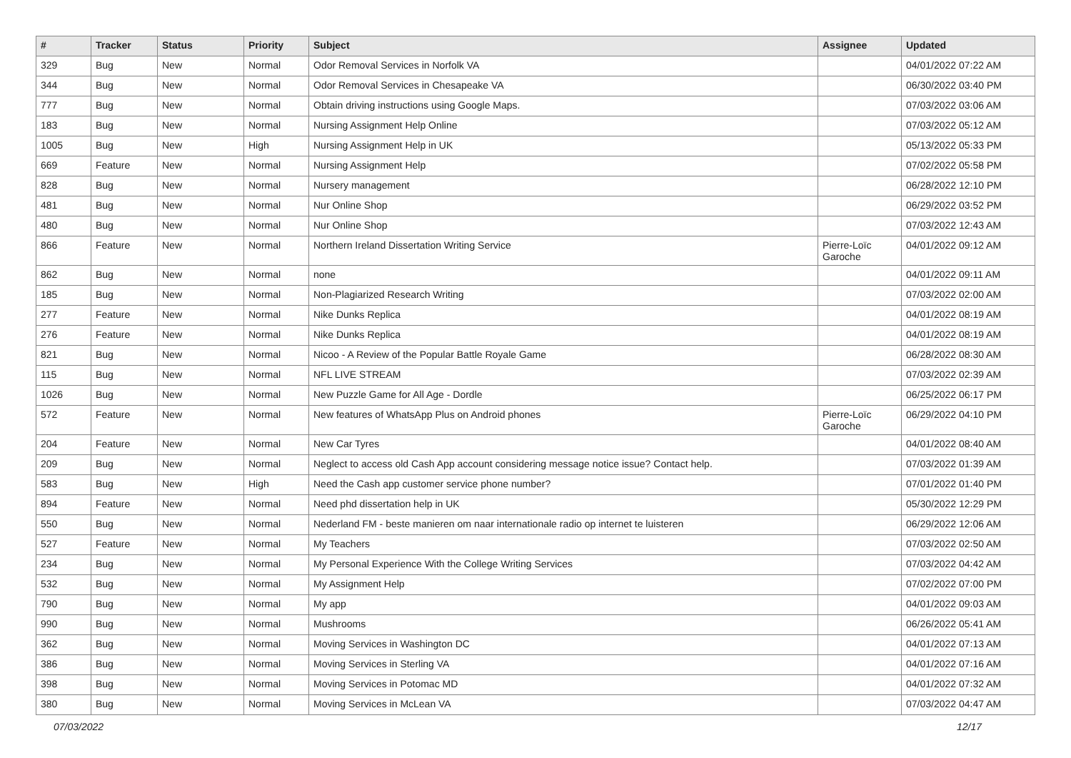| # | Tracker | Status | Priority | Subject | Assignee | Updated |
| --- | --- | --- | --- | --- | --- | --- |
| 329 | Bug | New | Normal | Odor Removal Services in Norfolk VA | | 04/01/2022 07:22 AM |
| 344 | Bug | New | Normal | Odor Removal Services in Chesapeake VA | | 06/30/2022 03:40 PM |
| 777 | Bug | New | Normal | Obtain driving instructions using Google Maps. | | 07/03/2022 03:06 AM |
| 183 | Bug | New | Normal | Nursing Assignment Help Online | | 07/03/2022 05:12 AM |
| 1005 | Bug | New | High | Nursing Assignment Help in UK | | 05/13/2022 05:33 PM |
| 669 | Feature | New | Normal | Nursing Assignment Help | | 07/02/2022 05:58 PM |
| 828 | Bug | New | Normal | Nursery management | | 06/28/2022 12:10 PM |
| 481 | Bug | New | Normal | Nur Online Shop | | 06/29/2022 03:52 PM |
| 480 | Bug | New | Normal | Nur Online Shop | | 07/03/2022 12:43 AM |
| 866 | Feature | New | Normal | Northern Ireland Dissertation Writing Service | Pierre-Loïc Garoche | 04/01/2022 09:12 AM |
| 862 | Bug | New | Normal | none | | 04/01/2022 09:11 AM |
| 185 | Bug | New | Normal | Non-Plagiarized Research Writing | | 07/03/2022 02:00 AM |
| 277 | Feature | New | Normal | Nike Dunks Replica | | 04/01/2022 08:19 AM |
| 276 | Feature | New | Normal | Nike Dunks Replica | | 04/01/2022 08:19 AM |
| 821 | Bug | New | Normal | Nicoo - A Review of the Popular Battle Royale Game | | 06/28/2022 08:30 AM |
| 115 | Bug | New | Normal | NFL LIVE STREAM | | 07/03/2022 02:39 AM |
| 1026 | Bug | New | Normal | New Puzzle Game for All Age - Dordle | | 06/25/2022 06:17 PM |
| 572 | Feature | New | Normal | New features of WhatsApp Plus on Android phones | Pierre-Loïc Garoche | 06/29/2022 04:10 PM |
| 204 | Feature | New | Normal | New Car Tyres | | 04/01/2022 08:40 AM |
| 209 | Bug | New | Normal | Neglect to access old Cash App account considering message notice issue? Contact help. | | 07/03/2022 01:39 AM |
| 583 | Bug | New | High | Need the Cash app customer service phone number? | | 07/01/2022 01:40 PM |
| 894 | Feature | New | Normal | Need phd dissertation help in UK | | 05/30/2022 12:29 PM |
| 550 | Bug | New | Normal | Nederland FM - beste manieren om naar internationale radio op internet te luisteren | | 06/29/2022 12:06 AM |
| 527 | Feature | New | Normal | My Teachers | | 07/03/2022 02:50 AM |
| 234 | Bug | New | Normal | My Personal Experience With the College Writing Services | | 07/03/2022 04:42 AM |
| 532 | Bug | New | Normal | My Assignment Help | | 07/02/2022 07:00 PM |
| 790 | Bug | New | Normal | My app | | 04/01/2022 09:03 AM |
| 990 | Bug | New | Normal | Mushrooms | | 06/26/2022 05:41 AM |
| 362 | Bug | New | Normal | Moving Services in Washington DC | | 04/01/2022 07:13 AM |
| 386 | Bug | New | Normal | Moving Services in Sterling VA | | 04/01/2022 07:16 AM |
| 398 | Bug | New | Normal | Moving Services in Potomac MD | | 04/01/2022 07:32 AM |
| 380 | Bug | New | Normal | Moving Services in McLean VA | | 07/03/2022 04:47 AM |
07/03/2022 12/17